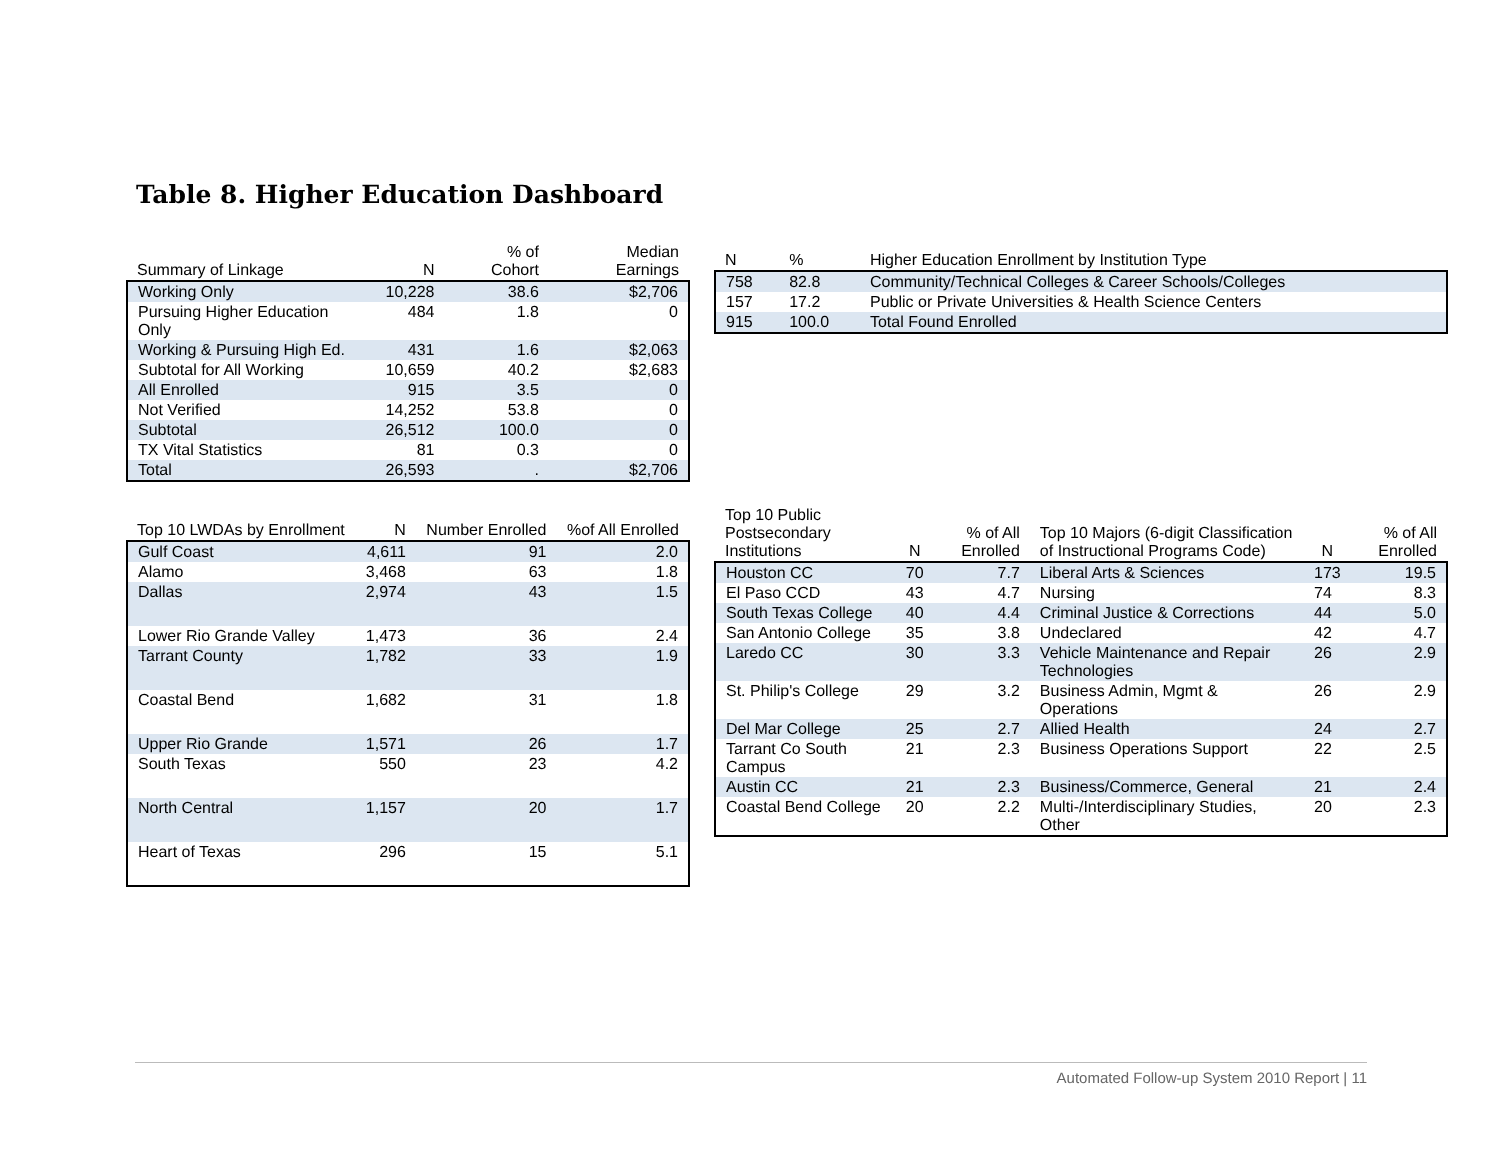Table 8. Higher Education Dashboard
| Summary of Linkage | N | % of Cohort | Median Earnings |
| --- | --- | --- | --- |
| Working Only | 10,228 | 38.6 | $2,706 |
| Pursuing Higher Education Only | 484 | 1.8 | 0 |
| Working & Pursuing High Ed. | 431 | 1.6 | $2,063 |
| Subtotal for All Working | 10,659 | 40.2 | $2,683 |
| All Enrolled | 915 | 3.5 | 0 |
| Not Verified | 14,252 | 53.8 | 0 |
| Subtotal | 26,512 | 100.0 | 0 |
| TX Vital Statistics | 81 | 0.3 | 0 |
| Total | 26,593 | . | $2,706 |
| N | % | Higher Education Enrollment by Institution Type |
| --- | --- | --- |
| 758 | 82.8 | Community/Technical Colleges & Career Schools/Colleges |
| 157 | 17.2 | Public or Private Universities & Health Science Centers |
| 915 | 100.0 | Total Found Enrolled |
| Top 10 LWDAs by Enrollment | N | Number Enrolled | %of All Enrolled |
| --- | --- | --- | --- |
| Gulf Coast | 4,611 | 91 | 2.0 |
| Alamo | 3,468 | 63 | 1.8 |
| Dallas | 2,974 | 43 | 1.5 |
| Lower Rio Grande Valley | 1,473 | 36 | 2.4 |
| Tarrant County | 1,782 | 33 | 1.9 |
| Coastal Bend | 1,682 | 31 | 1.8 |
| Upper Rio Grande | 1,571 | 26 | 1.7 |
| South Texas | 550 | 23 | 4.2 |
| North Central | 1,157 | 20 | 1.7 |
| Heart of Texas | 296 | 15 | 5.1 |
| Top 10 Public Postsecondary Institutions | N | % of All Enrolled | Top 10 Majors (6-digit Classification of Instructional Programs Code) | N | % of All Enrolled |
| --- | --- | --- | --- | --- | --- |
| Houston CC | 70 | 7.7 | Liberal Arts & Sciences | 173 | 19.5 |
| El Paso CCD | 43 | 4.7 | Nursing | 74 | 8.3 |
| South Texas College | 40 | 4.4 | Criminal Justice & Corrections | 44 | 5.0 |
| San Antonio College | 35 | 3.8 | Undeclared | 42 | 4.7 |
| Laredo CC | 30 | 3.3 | Vehicle Maintenance and Repair Technologies | 26 | 2.9 |
| St. Philip's College | 29 | 3.2 | Business Admin, Mgmt & Operations | 26 | 2.9 |
| Del Mar College | 25 | 2.7 | Allied Health | 24 | 2.7 |
| Tarrant Co South Campus | 21 | 2.3 | Business Operations Support | 22 | 2.5 |
| Austin CC | 21 | 2.3 | Business/Commerce, General | 21 | 2.4 |
| Coastal Bend College | 20 | 2.2 | Multi-/Interdisciplinary Studies, Other | 20 | 2.3 |
Automated Follow-up System 2010 Report | 11